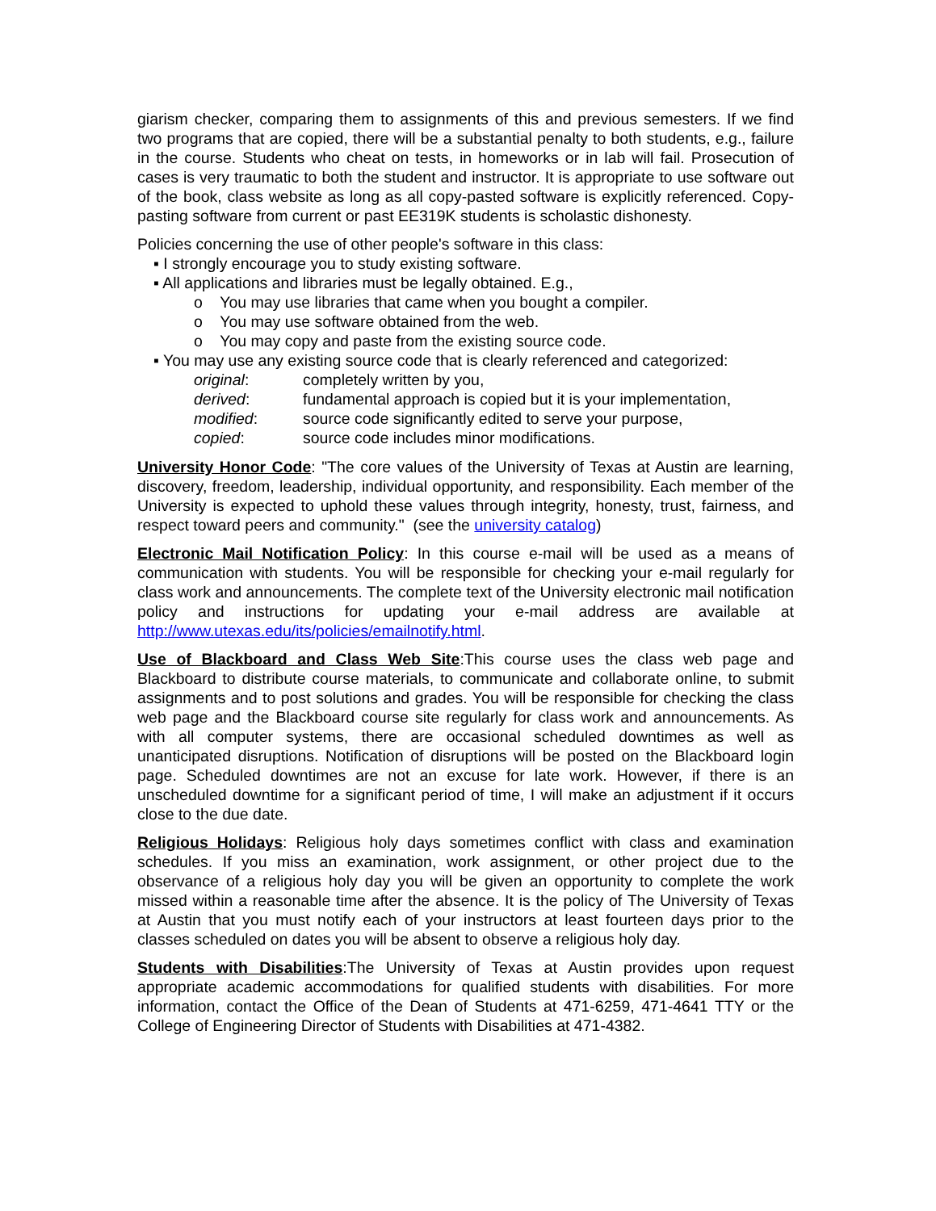giarism checker, comparing them to assignments of this and previous semesters. If we find two programs that are copied, there will be a substantial penalty to both students, e.g., failure in the course. Students who cheat on tests, in homeworks or in lab will fail. Prosecution of cases is very traumatic to both the student and instructor. It is appropriate to use software out of the book, class website as long as all copy-pasted software is explicitly referenced. Copy-pasting software from current or past EE319K students is scholastic dishonesty.
Policies concerning the use of other people's software in this class:
▪ I strongly encourage you to study existing software.
▪ All applications and libraries must be legally obtained. E.g.,
o You may use libraries that came when you bought a compiler.
o You may use software obtained from the web.
o You may copy and paste from the existing source code.
▪ You may use any existing source code that is clearly referenced and categorized:
original: completely written by you, derived: fundamental approach is copied but it is your implementation, modified: source code significantly edited to serve your purpose, copied: source code includes minor modifications.
University Honor Code: "The core values of the University of Texas at Austin are learning, discovery, freedom, leadership, individual opportunity, and responsibility. Each member of the University is expected to uphold these values through integrity, honesty, trust, fairness, and respect toward peers and community." (see the university catalog)
Electronic Mail Notification Policy: In this course e-mail will be used as a means of communication with students. You will be responsible for checking your e-mail regularly for class work and announcements. The complete text of the University electronic mail notification policy and instructions for updating your e-mail address are available at http://www.utexas.edu/its/policies/emailnotify.html.
Use of Blackboard and Class Web Site:This course uses the class web page and Blackboard to distribute course materials, to communicate and collaborate online, to submit assignments and to post solutions and grades. You will be responsible for checking the class web page and the Blackboard course site regularly for class work and announcements. As with all computer systems, there are occasional scheduled downtimes as well as unanticipated disruptions. Notification of disruptions will be posted on the Blackboard login page. Scheduled downtimes are not an excuse for late work. However, if there is an unscheduled downtime for a significant period of time, I will make an adjustment if it occurs close to the due date.
Religious Holidays: Religious holy days sometimes conflict with class and examination schedules. If you miss an examination, work assignment, or other project due to the observance of a religious holy day you will be given an opportunity to complete the work missed within a reasonable time after the absence. It is the policy of The University of Texas at Austin that you must notify each of your instructors at least fourteen days prior to the classes scheduled on dates you will be absent to observe a religious holy day.
Students with Disabilities:The University of Texas at Austin provides upon request appropriate academic accommodations for qualified students with disabilities. For more information, contact the Office of the Dean of Students at 471-6259, 471-4641 TTY or the College of Engineering Director of Students with Disabilities at 471-4382.